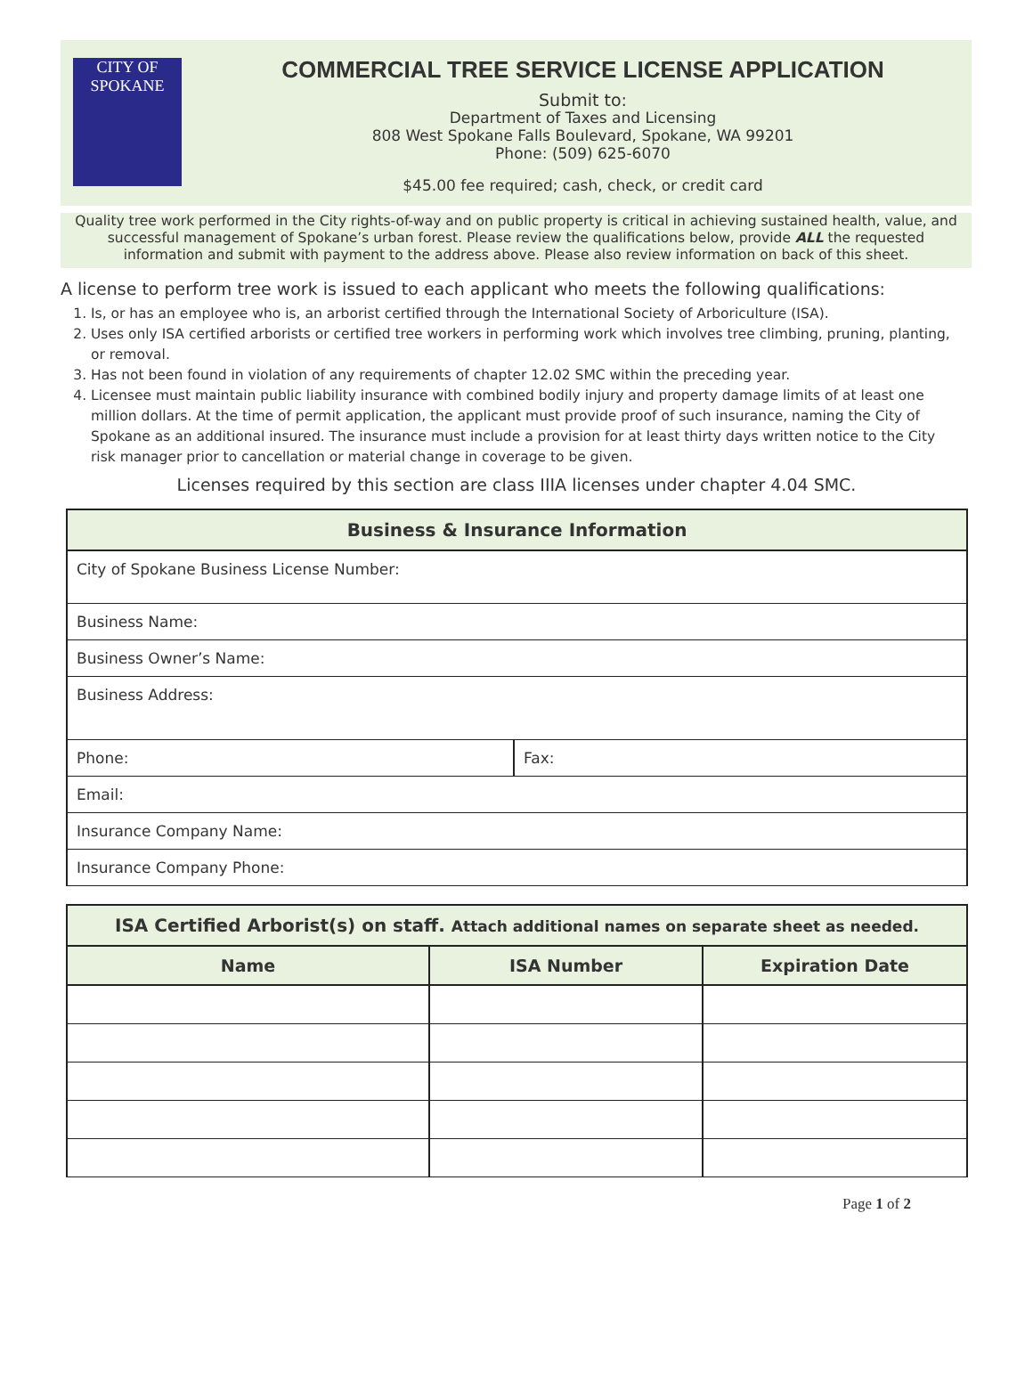CITY OF
SPOKANE
COMMERCIAL TREE SERVICE LICENSE APPLICATION
Submit to:
Department of Taxes and Licensing
808 West Spokane Falls Boulevard, Spokane, WA 99201
Phone: (509) 625-6070
$45.00 fee required; cash, check, or credit card
Quality tree work performed in the City rights-of-way and on public property is critical in achieving sustained health, value, and successful management of Spokane’s urban forest. Please review the qualifications below, provide ALL the requested information and submit with payment to the address above. Please also review information on back of this sheet.
A license to perform tree work is issued to each applicant who meets the following qualifications:
1. Is, or has an employee who is, an arborist certified through the International Society of Arboriculture (ISA).
2. Uses only ISA certified arborists or certified tree workers in performing work which involves tree climbing, pruning, planting, or removal.
3. Has not been found in violation of any requirements of chapter 12.02 SMC within the preceding year.
4. Licensee must maintain public liability insurance with combined bodily injury and property damage limits of at least one million dollars. At the time of permit application, the applicant must provide proof of such insurance, naming the City of Spokane as an additional insured. The insurance must include a provision for at least thirty days written notice to the City risk manager prior to cancellation or material change in coverage to be given.
Licenses required by this section are class IIIA licenses under chapter 4.04 SMC.
| Business & Insurance Information | |
| --- | --- |
| City of Spokane Business License Number: | |
| Business Name: | |
| Business Owner’s Name: | |
| Business Address: | |
| Phone: | Fax: |
| Email: | |
| Insurance Company Name: | |
| Insurance Company Phone: | |
| ISA Certified Arborist(s) on staff. Attach additional names on separate sheet as needed. | | |
| --- | --- | --- |
| Name | ISA Number | Expiration Date |
Page 1 of 2